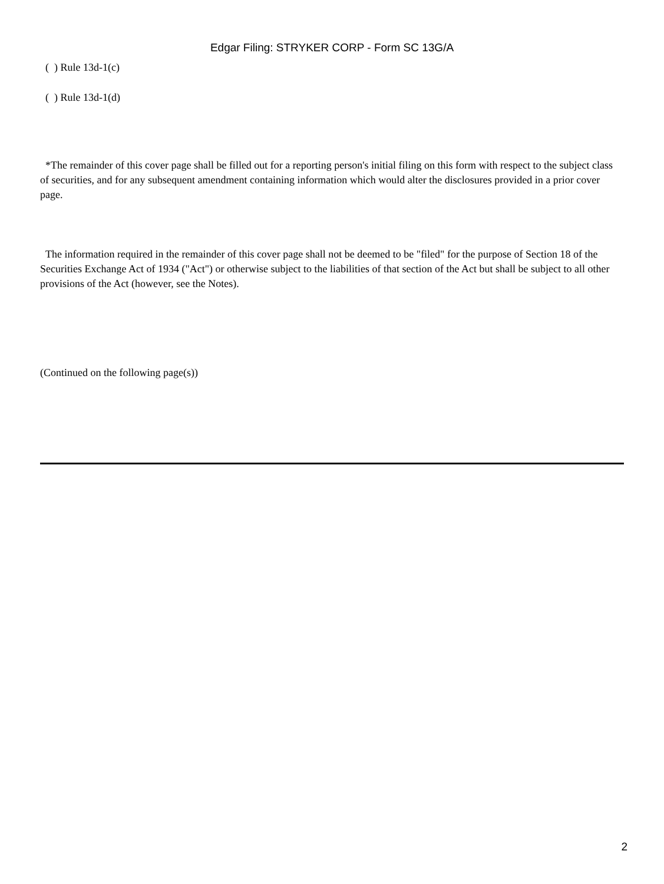Edgar Filing: STRYKER CORP - Form SC 13G/A
( ) Rule 13d-1(c)
( ) Rule 13d-1(d)
*The remainder of this cover page shall be filled out for a reporting person's initial filing on this form with respect to the subject class of securities, and for any subsequent amendment containing information which would alter the disclosures provided in a prior cover page.
The information required in the remainder of this cover page shall not be deemed to be "filed" for the purpose of Section 18 of the Securities Exchange Act of 1934 ("Act") or otherwise subject to the liabilities of that section of the Act but shall be subject to all other provisions of the Act (however, see the Notes).
(Continued on the following page(s))
2